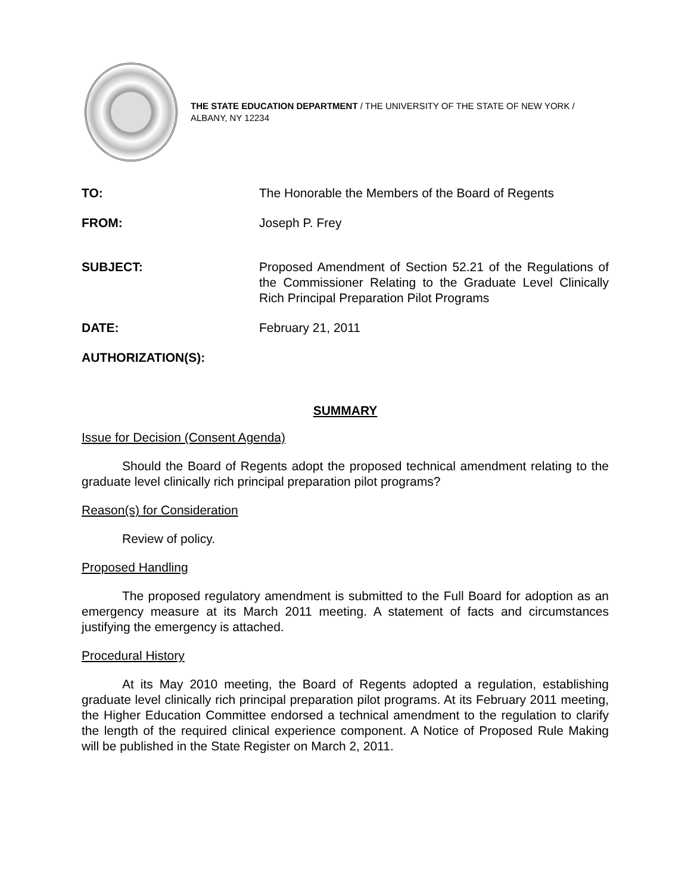THE STATE EDUCATION DEPARTMENT / THE UNIVERSITY OF THE STATE OF NEW YORK / ALBANY, NY 12234
| TO: | The Honorable the Members of the Board of Regents |
| FROM: | Joseph P. Frey |
| SUBJECT: | Proposed Amendment of Section 52.21 of the Regulations of the Commissioner Relating to the Graduate Level Clinically Rich Principal Preparation Pilot Programs |
| DATE: | February 21, 2011 |
| AUTHORIZATION(S): | |
SUMMARY
Issue for Decision (Consent Agenda)
Should the Board of Regents adopt the proposed technical amendment relating to the graduate level clinically rich principal preparation pilot programs?
Reason(s) for Consideration
Review of policy.
Proposed Handling
The proposed regulatory amendment is submitted to the Full Board for adoption as an emergency measure at its March 2011 meeting. A statement of facts and circumstances justifying the emergency is attached.
Procedural History
At its May 2010 meeting, the Board of Regents adopted a regulation, establishing graduate level clinically rich principal preparation pilot programs. At its February 2011 meeting, the Higher Education Committee endorsed a technical amendment to the regulation to clarify the length of the required clinical experience component. A Notice of Proposed Rule Making will be published in the State Register on March 2, 2011.